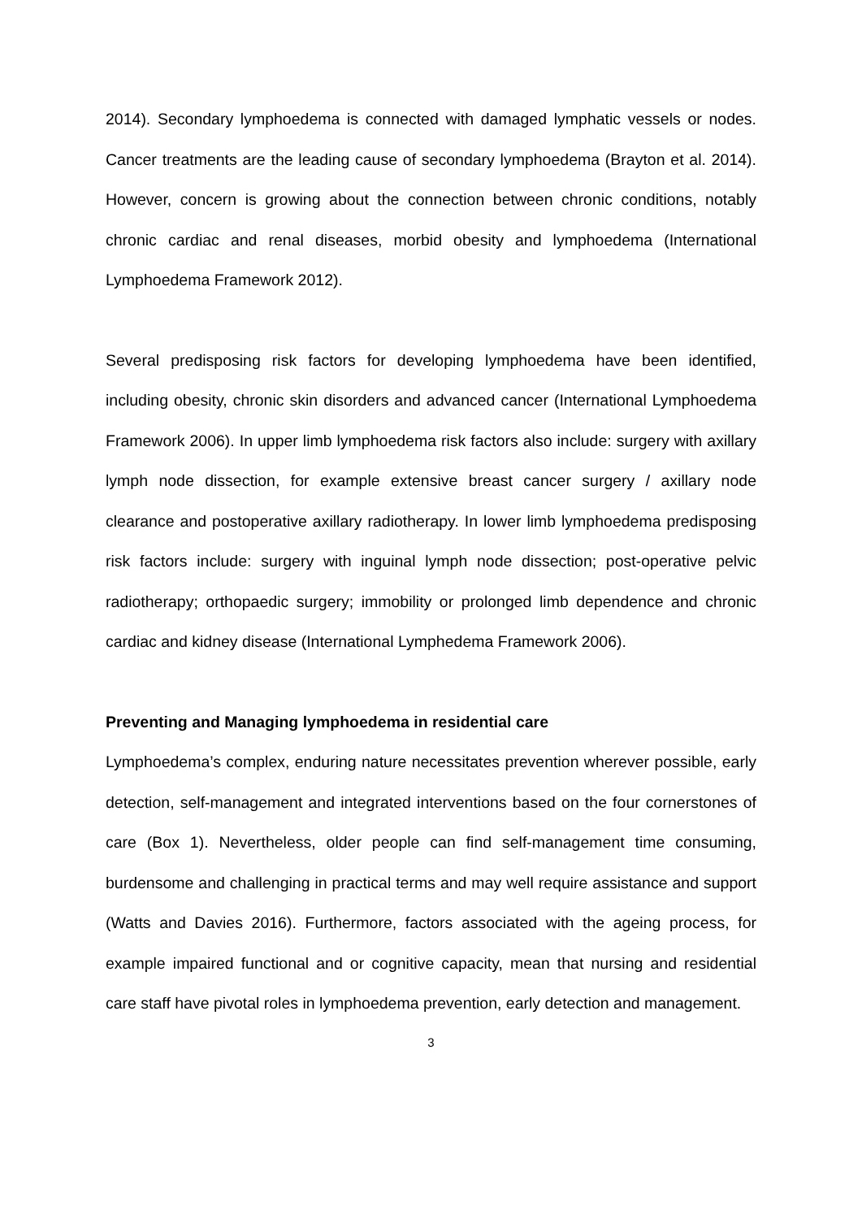2014). Secondary lymphoedema is connected with damaged lymphatic vessels or nodes. Cancer treatments are the leading cause of secondary lymphoedema (Brayton et al. 2014). However, concern is growing about the connection between chronic conditions, notably chronic cardiac and renal diseases, morbid obesity and lymphoedema (International Lymphoedema Framework 2012).
Several predisposing risk factors for developing lymphoedema have been identified, including obesity, chronic skin disorders and advanced cancer (International Lymphoedema Framework 2006). In upper limb lymphoedema risk factors also include: surgery with axillary lymph node dissection, for example extensive breast cancer surgery / axillary node clearance and postoperative axillary radiotherapy. In lower limb lymphoedema predisposing risk factors include: surgery with inguinal lymph node dissection; post-operative pelvic radiotherapy; orthopaedic surgery; immobility or prolonged limb dependence and chronic cardiac and kidney disease (International Lymphedema Framework 2006).
Preventing and Managing lymphoedema in residential care
Lymphoedema’s complex, enduring nature necessitates prevention wherever possible, early detection, self-management and integrated interventions based on the four cornerstones of care (Box 1). Nevertheless, older people can find self-management time consuming, burdensome and challenging in practical terms and may well require assistance and support (Watts and Davies 2016). Furthermore, factors associated with the ageing process, for example impaired functional and or cognitive capacity, mean that nursing and residential care staff have pivotal roles in lymphoedema prevention, early detection and management.
3